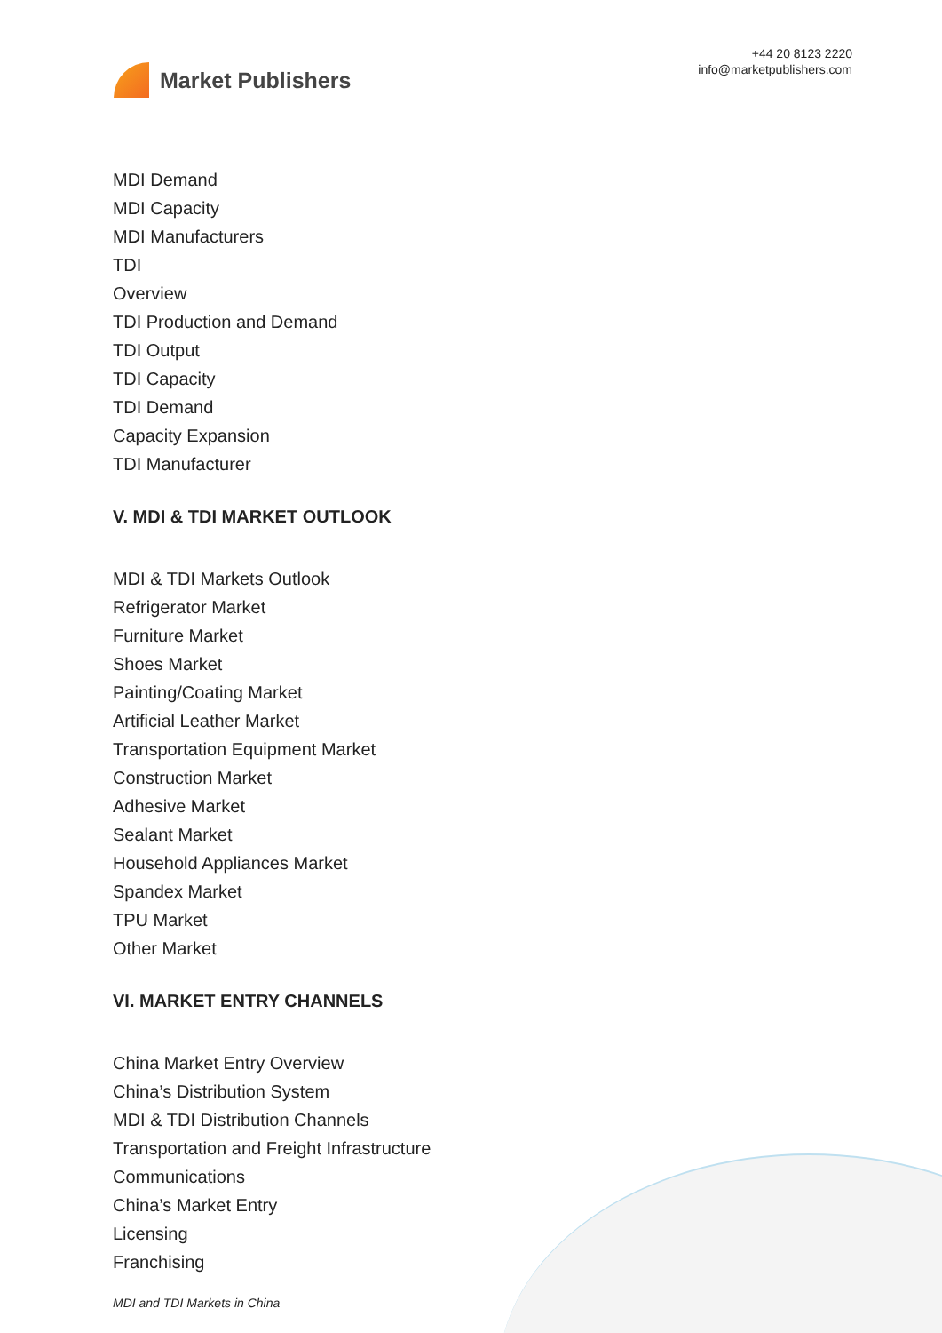Market Publishers
+44 20 8123 2220
info@marketpublishers.com
MDI Demand
MDI Capacity
MDI Manufacturers
TDI
Overview
TDI Production and Demand
TDI Output
TDI Capacity
TDI Demand
Capacity Expansion
TDI Manufacturer
V. MDI & TDI MARKET OUTLOOK
MDI & TDI Markets Outlook
Refrigerator Market
Furniture Market
Shoes Market
Painting/Coating Market
Artificial Leather Market
Transportation Equipment Market
Construction Market
Adhesive Market
Sealant Market
Household Appliances Market
Spandex Market
TPU Market
Other Market
VI. MARKET ENTRY CHANNELS
China Market Entry Overview
China’s Distribution System
MDI & TDI Distribution Channels
Transportation and Freight Infrastructure
Communications
China’s Market Entry
Licensing
Franchising
MDI and TDI Markets in China